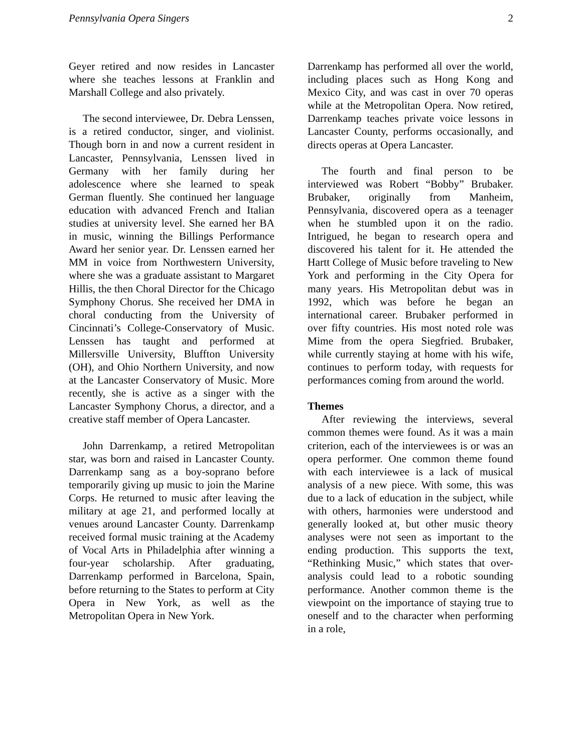Pennsylvania Opera Singers 2
Geyer retired and now resides in Lancaster where she teaches lessons at Franklin and Marshall College and also privately.
The second interviewee, Dr. Debra Lenssen, is a retired conductor, singer, and violinist. Though born in and now a current resident in Lancaster, Pennsylvania, Lenssen lived in Germany with her family during her adolescence where she learned to speak German fluently. She continued her language education with advanced French and Italian studies at university level. She earned her BA in music, winning the Billings Performance Award her senior year. Dr. Lenssen earned her MM in voice from Northwestern University, where she was a graduate assistant to Margaret Hillis, the then Choral Director for the Chicago Symphony Chorus. She received her DMA in choral conducting from the University of Cincinnati’s College-Conservatory of Music. Lenssen has taught and performed at Millersville University, Bluffton University (OH), and Ohio Northern University, and now at the Lancaster Conservatory of Music. More recently, she is active as a singer with the Lancaster Symphony Chorus, a director, and a creative staff member of Opera Lancaster.
John Darrenkamp, a retired Metropolitan star, was born and raised in Lancaster County. Darrenkamp sang as a boy-soprano before temporarily giving up music to join the Marine Corps. He returned to music after leaving the military at age 21, and performed locally at venues around Lancaster County. Darrenkamp received formal music training at the Academy of Vocal Arts in Philadelphia after winning a four-year scholarship. After graduating, Darrenkamp performed in Barcelona, Spain, before returning to the States to perform at City Opera in New York, as well as the Metropolitan Opera in New York.
Darrenkamp has performed all over the world, including places such as Hong Kong and Mexico City, and was cast in over 70 operas while at the Metropolitan Opera. Now retired, Darrenkamp teaches private voice lessons in Lancaster County, performs occasionally, and directs operas at Opera Lancaster.
The fourth and final person to be interviewed was Robert “Bobby” Brubaker. Brubaker, originally from Manheim, Pennsylvania, discovered opera as a teenager when he stumbled upon it on the radio. Intrigued, he began to research opera and discovered his talent for it. He attended the Hartt College of Music before traveling to New York and performing in the City Opera for many years. His Metropolitan debut was in 1992, which was before he began an international career. Brubaker performed in over fifty countries. His most noted role was Mime from the opera Siegfried. Brubaker, while currently staying at home with his wife, continues to perform today, with requests for performances coming from around the world.
Themes
After reviewing the interviews, several common themes were found. As it was a main criterion, each of the interviewees is or was an opera performer. One common theme found with each interviewee is a lack of musical analysis of a new piece. With some, this was due to a lack of education in the subject, while with others, harmonies were understood and generally looked at, but other music theory analyses were not seen as important to the ending production. This supports the text, “Rethinking Music,” which states that over-analysis could lead to a robotic sounding performance. Another common theme is the viewpoint on the importance of staying true to oneself and to the character when performing in a role,